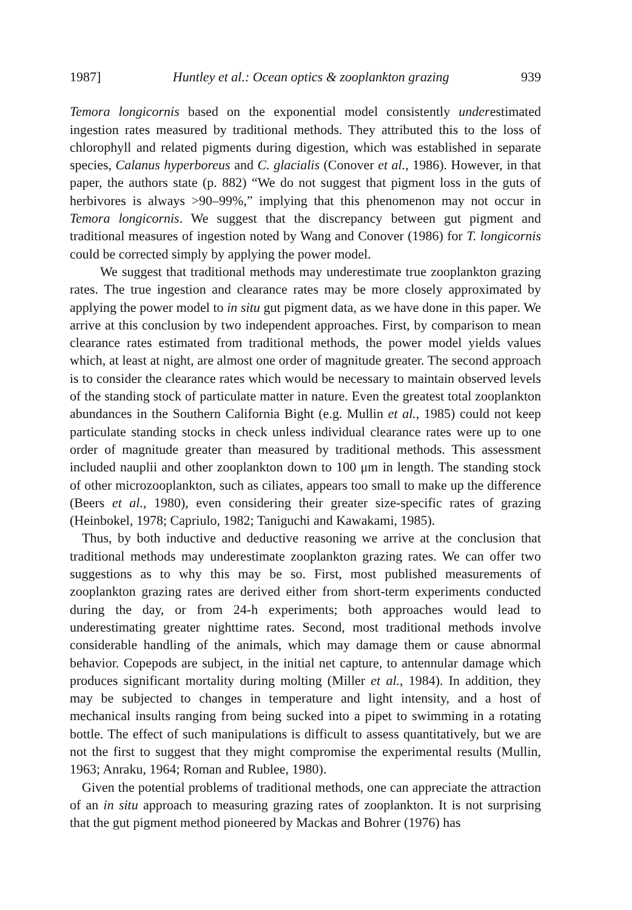1987] Huntley et al.: Ocean optics & zooplankton grazing 939
Temora longicornis based on the exponential model consistently underestimated ingestion rates measured by traditional methods. They attributed this to the loss of chlorophyll and related pigments during digestion, which was established in separate species, Calanus hyperboreus and C. glacialis (Conover et al., 1986). However, in that paper, the authors state (p. 882) “We do not suggest that pigment loss in the guts of herbivores is always >90–99%,” implying that this phenomenon may not occur in Temora longicornis. We suggest that the discrepancy between gut pigment and traditional measures of ingestion noted by Wang and Conover (1986) for T. longicornis could be corrected simply by applying the power model.
We suggest that traditional methods may underestimate true zooplankton grazing rates. The true ingestion and clearance rates may be more closely approximated by applying the power model to in situ gut pigment data, as we have done in this paper. We arrive at this conclusion by two independent approaches. First, by comparison to mean clearance rates estimated from traditional methods, the power model yields values which, at least at night, are almost one order of magnitude greater. The second approach is to consider the clearance rates which would be necessary to maintain observed levels of the standing stock of particulate matter in nature. Even the greatest total zooplankton abundances in the Southern California Bight (e.g. Mullin et al., 1985) could not keep particulate standing stocks in check unless individual clearance rates were up to one order of magnitude greater than measured by traditional methods. This assessment included nauplii and other zooplankton down to 100 μm in length. The standing stock of other microzooplankton, such as ciliates, appears too small to make up the difference (Beers et al., 1980), even considering their greater size-specific rates of grazing (Heinbokel, 1978; Capriulo, 1982; Taniguchi and Kawakami, 1985).
Thus, by both inductive and deductive reasoning we arrive at the conclusion that traditional methods may underestimate zooplankton grazing rates. We can offer two suggestions as to why this may be so. First, most published measurements of zooplankton grazing rates are derived either from short-term experiments conducted during the day, or from 24-h experiments; both approaches would lead to underestimating greater nighttime rates. Second, most traditional methods involve considerable handling of the animals, which may damage them or cause abnormal behavior. Copepods are subject, in the initial net capture, to antennular damage which produces significant mortality during molting (Miller et al., 1984). In addition, they may be subjected to changes in temperature and light intensity, and a host of mechanical insults ranging from being sucked into a pipet to swimming in a rotating bottle. The effect of such manipulations is difficult to assess quantitatively, but we are not the first to suggest that they might compromise the experimental results (Mullin, 1963; Anraku, 1964; Roman and Rublee, 1980).
Given the potential problems of traditional methods, one can appreciate the attraction of an in situ approach to measuring grazing rates of zooplankton. It is not surprising that the gut pigment method pioneered by Mackas and Bohrer (1976) has